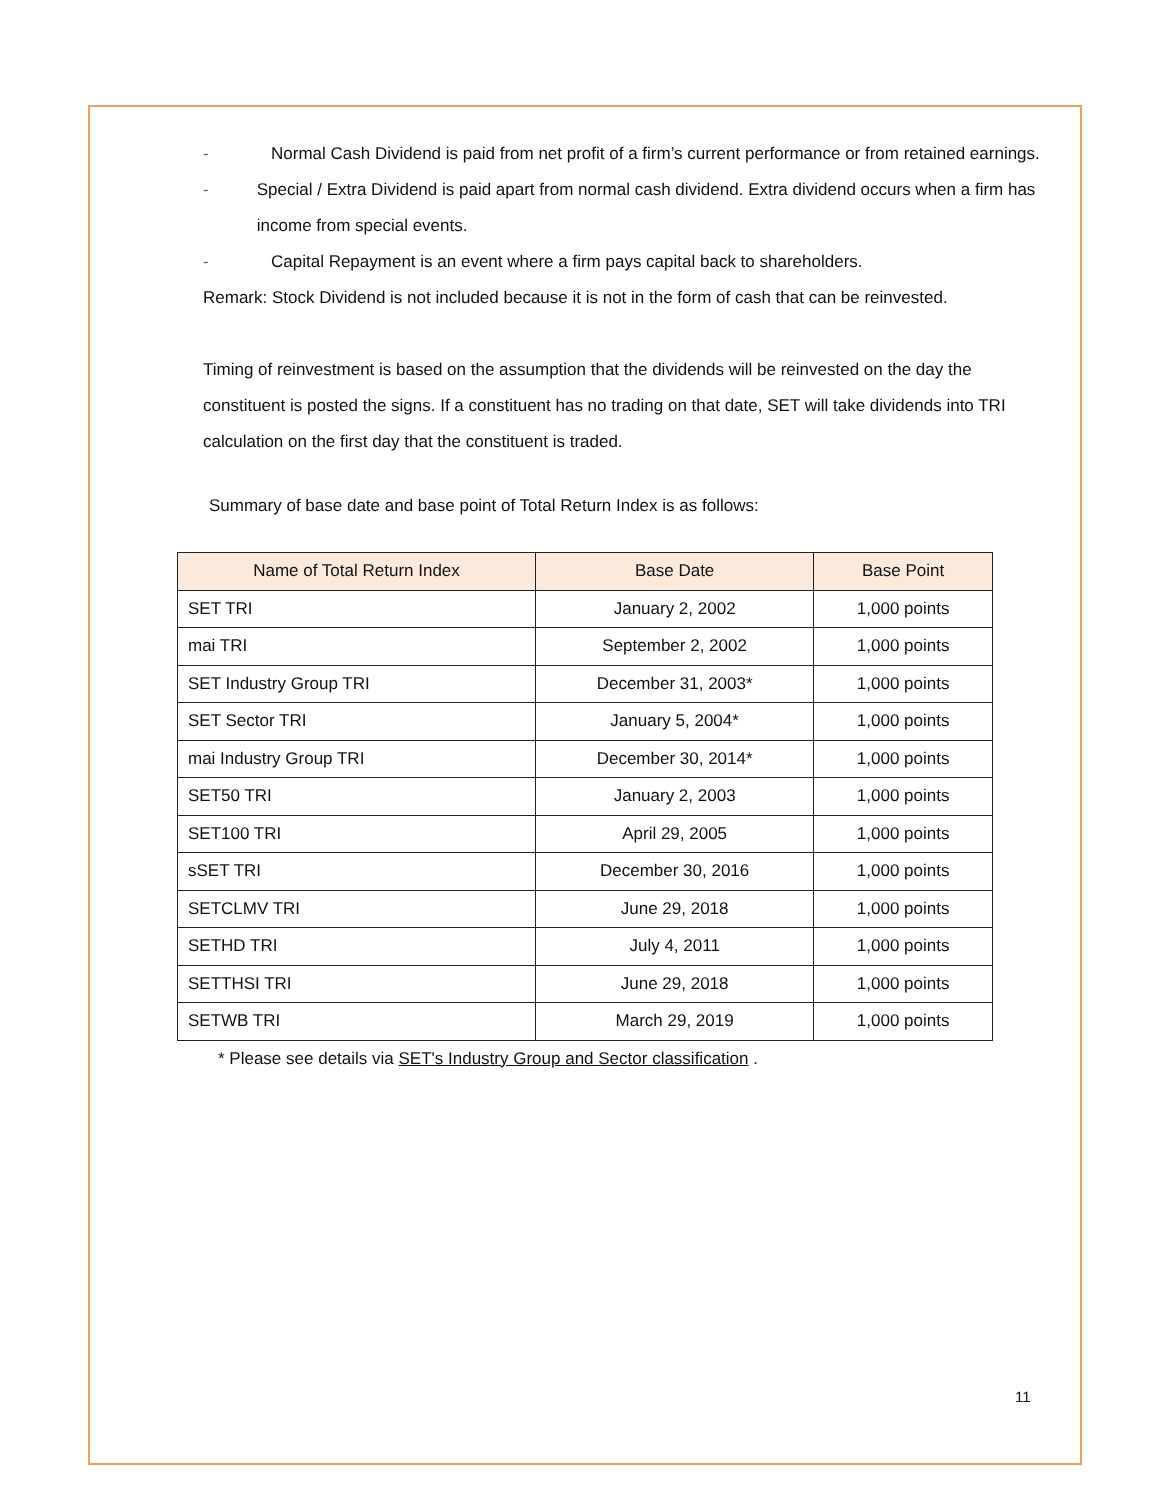- Normal Cash Dividend is paid from net profit of a firm’s current performance or from retained earnings.
- Special / Extra Dividend is paid apart from normal cash dividend. Extra dividend occurs when a firm has income from special events.
- Capital Repayment is an event where a firm pays capital back to shareholders.
Remark: Stock Dividend is not included because it is not in the form of cash that can be reinvested.
Timing of reinvestment is based on the assumption that the dividends will be reinvested on the day the constituent is posted the signs. If a constituent has no trading on that date, SET will take dividends into TRI calculation on the first day that the constituent is traded.
Summary of base date and base point of Total Return Index is as follows:
| Name of Total Return Index | Base Date | Base Point |
| --- | --- | --- |
| SET TRI | January 2, 2002 | 1,000 points |
| mai TRI | September 2, 2002 | 1,000 points |
| SET Industry Group TRI | December 31, 2003* | 1,000 points |
| SET Sector TRI | January 5, 2004* | 1,000 points |
| mai Industry Group TRI | December 30, 2014* | 1,000 points |
| SET50 TRI | January 2, 2003 | 1,000 points |
| SET100 TRI | April 29, 2005 | 1,000 points |
| sSET TRI | December 30, 2016 | 1,000 points |
| SETCLMV TRI | June 29, 2018 | 1,000 points |
| SETHD TRI | July 4, 2011 | 1,000 points |
| SETTHSI TRI | June 29, 2018 | 1,000 points |
| SETWB TRI | March 29, 2019 | 1,000 points |
* Please see details via SET's Industry Group and Sector classification .
11